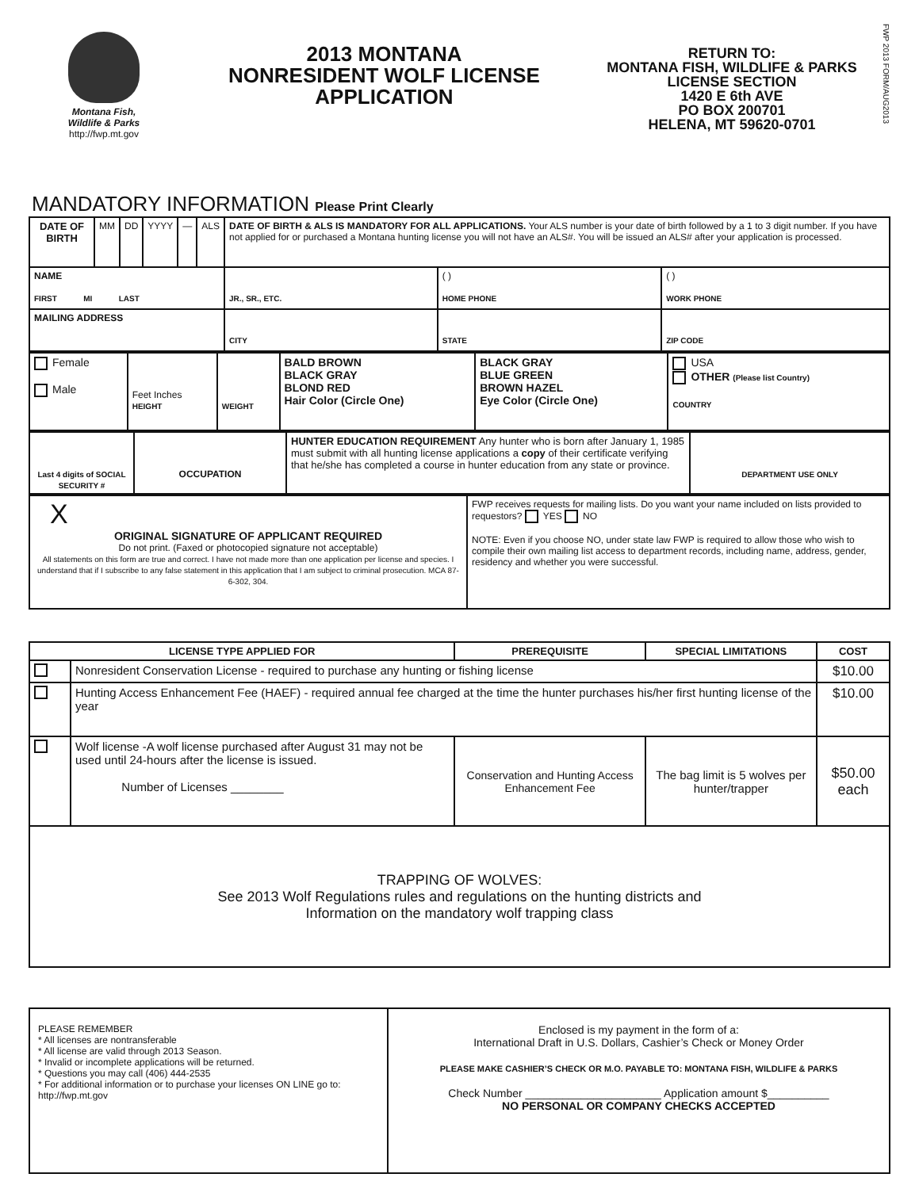Montana Fish,
Wildlife & Parks
http://fwp.mt.gov
2013 MONTANA
NONRESIDENT WOLF LICENSE
APPLICATION
RETURN TO:
MONTANA FISH, WILDLIFE & PARKS
LICENSE SECTION
1420 E 6th AVE
PO BOX 200701
HELENA, MT 59620-0701
FWP 2013 FORM/AUG2013
MANDATORY INFORMATION Please Print Clearly
| DATE OF BIRTH | MM | DD | YYYY | — | ALS | DATE OF BIRTH & ALS IS MANDATORY FOR ALL APPLICATIONS. Your ALS number is your date of birth followed by a 1 to 3 digit number. If you have not applied for or purchased a Montana hunting license you will not have an ALS#. You will be issued an ALS# after your application is processed. | | | |
| NAME FIRST MI LAST | | | | | | JR., SR., ETC. | ( ) HOME PHONE | | ( ) WORK PHONE |
| MAILING ADDRESS | | | | | | CITY | | STATE | ZIP CODE |
| Female Male | Feet Inches HEIGHT | WEIGHT | BALD BROWN BLACK GRAY BLOND RED Hair Color (Circle One) | BLACK GRAY BLUE GREEN BROWN HAZEL Eye Color (Circle One) | USA OTHER (Please list Country) COUNTRY |
| Last 4 digits of SOCIAL SECURITY # | OCCUPATION | HUNTER EDUCATION REQUIREMENT Any hunter who is born after January 1, 1985 must submit with all hunting license applications a copy of their certificate verifying that he/she has completed a course in hunter education from any state or province. | DEPARTMENT USE ONLY |
| X ORIGINAL SIGNATURE OF APPLICANT REQUIRED Do not print. (Faxed or photocopied signature not acceptable) All statements on this form are true and correct. I have not made more than one application per license and species. I understand that if I subscribe to any false statement in this application that I am subject to criminal prosecution. MCA 87-6-302, 304. | FWP receives requests for mailing lists. Do you want your name included on lists provided to requestors? YES NO NOTE: Even if you choose NO, under state law FWP is required to allow those who wish to compile their own mailing list access to department records, including name, address, gender, residency and whether you were successful. |
| LICENSE TYPE APPLIED FOR | | PREREQUISITE | SPECIAL LIMITATIONS | COST |
| --- | --- | --- | --- | --- |
| | Nonresident Conservation License - required to purchase any hunting or fishing license | | | $10.00 |
| | Hunting Access Enhancement Fee (HAEF) - required annual fee charged at the time the hunter purchases his/her first hunting license of the year | | | $10.00 |
| | Wolf license -A wolf license purchased after August 31 may not be used until 24-hours after the license is issued. Number of Licenses ________ | Conservation and Hunting Access Enhancement Fee | The bag limit is 5 wolves per hunter/trapper | $50.00 each |
| TRAPPING OF WOLVES: See 2013 Wolf Regulations rules and regulations on the hunting districts and Information on the mandatory wolf trapping class | | | | |
| PLEASE REMEMBER * All licenses are nontransferable * All license are valid through 2013 Season. * Invalid or incomplete applications will be returned. * Questions you may call (406) 444-2535 * For additional information or to purchase your licenses ON LINE go to: http://fwp.mt.gov | Enclosed is my payment in the form of a: International Draft in U.S. Dollars, Cashier’s Check or Money Order PLEASE MAKE CASHIER’S CHECK OR M.O. PAYABLE TO: MONTANA FISH, WILDLIFE & PARKS Check Number ______________________ Application amount $__________ NO PERSONAL OR COMPANY CHECKS ACCEPTED |